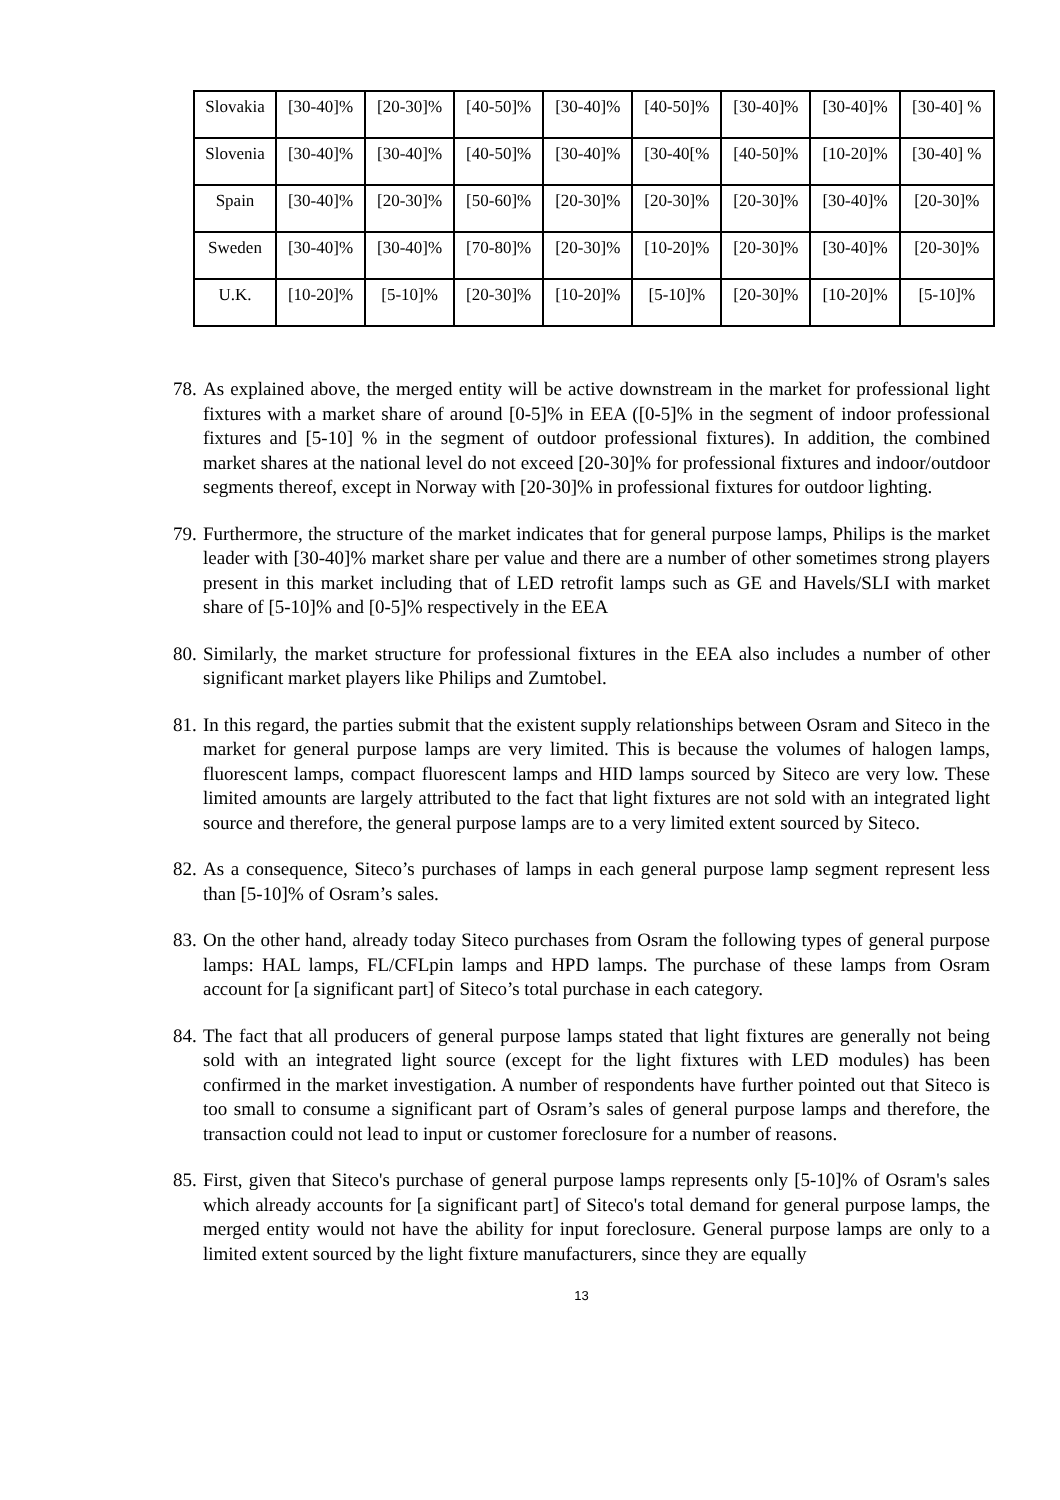| Slovakia | [30-40]% | [20-30]% | [40-50]% | [30-40]% | [40-50]% | [30-40]% | [30-40]% | [30-40] % |
| Slovenia | [30-40]% | [30-40]% | [40-50]% | [30-40]% | [30-40[% | [40-50]% | [10-20]% | [30-40] % |
| Spain | [30-40]% | [20-30]% | [50-60]% | [20-30]% | [20-30]% | [20-30]% | [30-40]% | [20-30]% |
| Sweden | [30-40]% | [30-40]% | [70-80]% | [20-30]% | [10-20]% | [20-30]% | [30-40]% | [20-30]% |
| U.K. | [10-20]% | [5-10]% | [20-30]% | [10-20]% | [5-10]% | [20-30]% | [10-20]% | [5-10]% |
78. As explained above, the merged entity will be active downstream in the market for professional light fixtures with a market share of around [0-5]% in EEA ([0-5]% in the segment of indoor professional fixtures and [5-10] % in the segment of outdoor professional fixtures). In addition, the combined market shares at the national level do not exceed [20-30]% for professional fixtures and indoor/outdoor segments thereof, except in Norway with [20-30]% in professional fixtures for outdoor lighting.
79. Furthermore, the structure of the market indicates that for general purpose lamps, Philips is the market leader with [30-40]% market share per value and there are a number of other sometimes strong players present in this market including that of LED retrofit lamps such as GE and Havels/SLI with market share of [5-10]% and [0-5]% respectively in the EEA
80. Similarly, the market structure for professional fixtures in the EEA also includes a number of other significant market players like Philips and Zumtobel.
81. In this regard, the parties submit that the existent supply relationships between Osram and Siteco in the market for general purpose lamps are very limited. This is because the volumes of halogen lamps, fluorescent lamps, compact fluorescent lamps and HID lamps sourced by Siteco are very low. These limited amounts are largely attributed to the fact that light fixtures are not sold with an integrated light source and therefore, the general purpose lamps are to a very limited extent sourced by Siteco.
82. As a consequence, Siteco’s purchases of lamps in each general purpose lamp segment represent less than [5-10]% of Osram’s sales.
83. On the other hand, already today Siteco purchases from Osram the following types of general purpose lamps: HAL lamps, FL/CFLpin lamps and HPD lamps. The purchase of these lamps from Osram account for [a significant part] of Siteco’s total purchase in each category.
84. The fact that all producers of general purpose lamps stated that light fixtures are generally not being sold with an integrated light source (except for the light fixtures with LED modules) has been confirmed in the market investigation. A number of respondents have further pointed out that Siteco is too small to consume a significant part of Osram’s sales of general purpose lamps and therefore, the transaction could not lead to input or customer foreclosure for a number of reasons.
85. First, given that Siteco's purchase of general purpose lamps represents only [5-10]% of Osram's sales which already accounts for [a significant part] of Siteco's total demand for general purpose lamps, the merged entity would not have the ability for input foreclosure. General purpose lamps are only to a limited extent sourced by the light fixture manufacturers, since they are equally
13